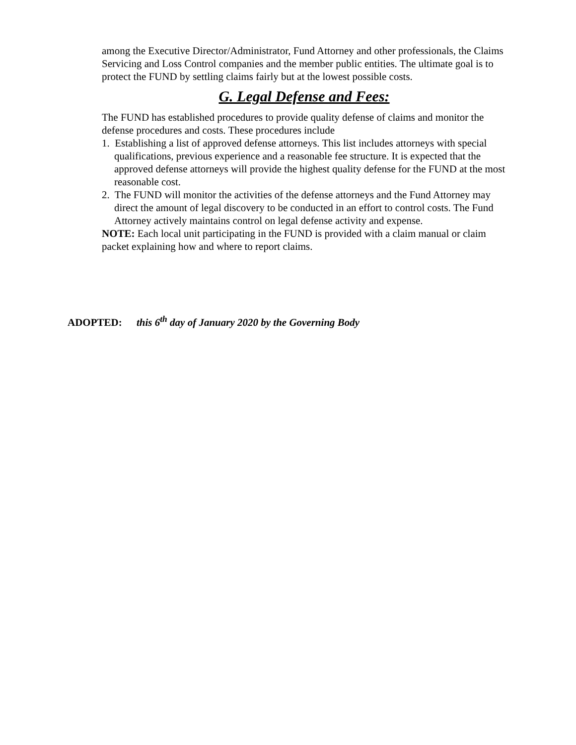among the Executive Director/Administrator, Fund Attorney and other professionals, the Claims Servicing and Loss Control companies and the member public entities. The ultimate goal is to protect the FUND by settling claims fairly but at the lowest possible costs.
G. Legal Defense and Fees:
The FUND has established procedures to provide quality defense of claims and monitor the defense procedures and costs. These procedures include
1. Establishing a list of approved defense attorneys. This list includes attorneys with special qualifications, previous experience and a reasonable fee structure. It is expected that the approved defense attorneys will provide the highest quality defense for the FUND at the most reasonable cost.
2. The FUND will monitor the activities of the defense attorneys and the Fund Attorney may direct the amount of legal discovery to be conducted in an effort to control costs. The Fund Attorney actively maintains control on legal defense activity and expense.
NOTE: Each local unit participating in the FUND is provided with a claim manual or claim packet explaining how and where to report claims.
ADOPTED: this 6<sup>th</sup> day of January 2020 by the Governing Body